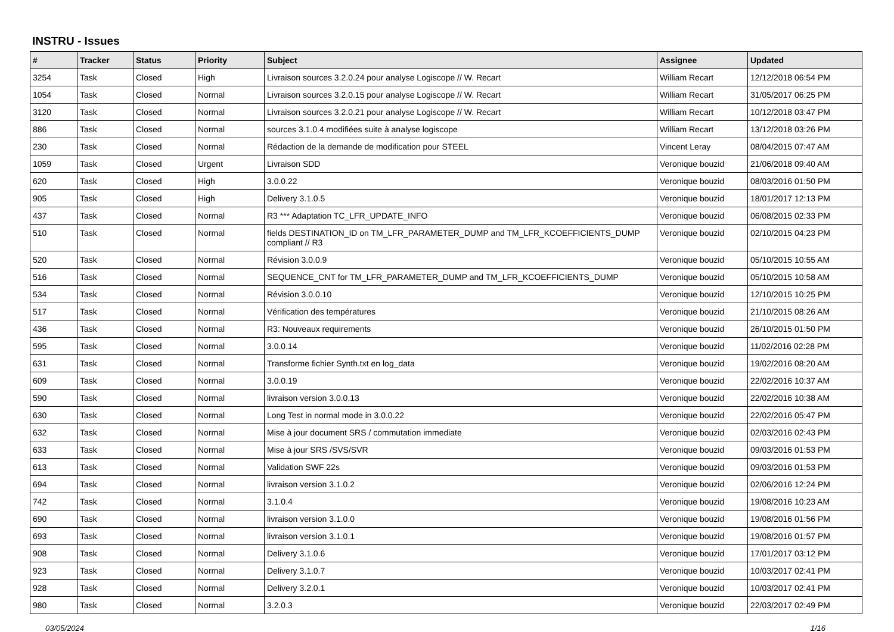INSTRU - Issues
| # | Tracker | Status | Priority | Subject | Assignee | Updated |
| --- | --- | --- | --- | --- | --- | --- |
| 3254 | Task | Closed | High | Livraison sources 3.2.0.24 pour analyse Logiscope // W. Recart | William Recart | 12/12/2018 06:54 PM |
| 1054 | Task | Closed | Normal | Livraison sources 3.2.0.15 pour analyse Logiscope // W. Recart | William Recart | 31/05/2017 06:25 PM |
| 3120 | Task | Closed | Normal | Livraison sources 3.2.0.21 pour analyse Logiscope // W. Recart | William Recart | 10/12/2018 03:47 PM |
| 886 | Task | Closed | Normal | sources 3.1.0.4 modifiées suite à analyse logiscope | William Recart | 13/12/2018 03:26 PM |
| 230 | Task | Closed | Normal | Rédaction de la demande de modification pour STEEL | Vincent Leray | 08/04/2015 07:47 AM |
| 1059 | Task | Closed | Urgent | Livraison SDD | Veronique bouzid | 21/06/2018 09:40 AM |
| 620 | Task | Closed | High | 3.0.0.22 | Veronique bouzid | 08/03/2016 01:50 PM |
| 905 | Task | Closed | High | Delivery 3.1.0.5 | Veronique bouzid | 18/01/2017 12:13 PM |
| 437 | Task | Closed | Normal | R3 *** Adaptation TC_LFR_UPDATE_INFO | Veronique bouzid | 06/08/2015 02:33 PM |
| 510 | Task | Closed | Normal | fields DESTINATION_ID on TM_LFR_PARAMETER_DUMP and TM_LFR_KCOEFFICIENTS_DUMP compliant // R3 | Veronique bouzid | 02/10/2015 04:23 PM |
| 520 | Task | Closed | Normal | Révision 3.0.0.9 | Veronique bouzid | 05/10/2015 10:55 AM |
| 516 | Task | Closed | Normal | SEQUENCE_CNT for TM_LFR_PARAMETER_DUMP and TM_LFR_KCOEFFICIENTS_DUMP | Veronique bouzid | 05/10/2015 10:58 AM |
| 534 | Task | Closed | Normal | Révision 3.0.0.10 | Veronique bouzid | 12/10/2015 10:25 PM |
| 517 | Task | Closed | Normal | Vérification des températures | Veronique bouzid | 21/10/2015 08:26 AM |
| 436 | Task | Closed | Normal | R3: Nouveaux requirements | Veronique bouzid | 26/10/2015 01:50 PM |
| 595 | Task | Closed | Normal | 3.0.0.14 | Veronique bouzid | 11/02/2016 02:28 PM |
| 631 | Task | Closed | Normal | Transforme fichier Synth.txt en log_data | Veronique bouzid | 19/02/2016 08:20 AM |
| 609 | Task | Closed | Normal | 3.0.0.19 | Veronique bouzid | 22/02/2016 10:37 AM |
| 590 | Task | Closed | Normal | livraison version 3.0.0.13 | Veronique bouzid | 22/02/2016 10:38 AM |
| 630 | Task | Closed | Normal | Long Test in normal mode in 3.0.0.22 | Veronique bouzid | 22/02/2016 05:47 PM |
| 632 | Task | Closed | Normal | Mise à jour document SRS / commutation immediate | Veronique bouzid | 02/03/2016 02:43 PM |
| 633 | Task | Closed | Normal | Mise à jour SRS /SVS/SVR | Veronique bouzid | 09/03/2016 01:53 PM |
| 613 | Task | Closed | Normal | Validation SWF 22s | Veronique bouzid | 09/03/2016 01:53 PM |
| 694 | Task | Closed | Normal | livraison version 3.1.0.2 | Veronique bouzid | 02/06/2016 12:24 PM |
| 742 | Task | Closed | Normal | 3.1.0.4 | Veronique bouzid | 19/08/2016 10:23 AM |
| 690 | Task | Closed | Normal | livraison version 3.1.0.0 | Veronique bouzid | 19/08/2016 01:56 PM |
| 693 | Task | Closed | Normal | livraison version 3.1.0.1 | Veronique bouzid | 19/08/2016 01:57 PM |
| 908 | Task | Closed | Normal | Delivery 3.1.0.6 | Veronique bouzid | 17/01/2017 03:12 PM |
| 923 | Task | Closed | Normal | Delivery 3.1.0.7 | Veronique bouzid | 10/03/2017 02:41 PM |
| 928 | Task | Closed | Normal | Delivery 3.2.0.1 | Veronique bouzid | 10/03/2017 02:41 PM |
| 980 | Task | Closed | Normal | 3.2.0.3 | Veronique bouzid | 22/03/2017 02:49 PM |
03/05/2024 1/16